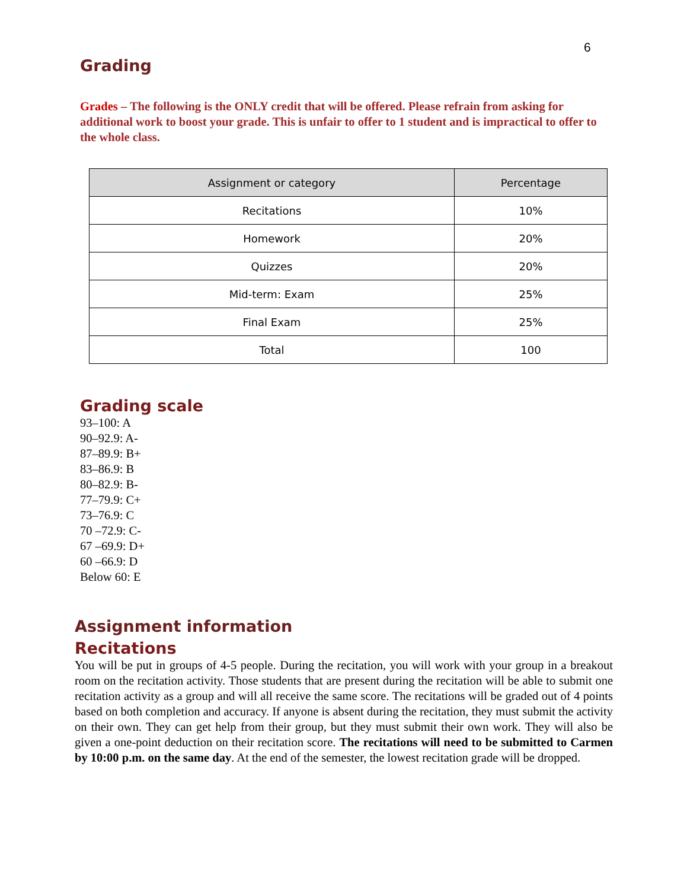6
Grading
Grades – The following is the ONLY credit that will be offered. Please refrain from asking for additional work to boost your grade. This is unfair to offer to 1 student and is impractical to offer to the whole class.
| Assignment or category | Percentage |
| --- | --- |
| Recitations | 10% |
| Homework | 20% |
| Quizzes | 20% |
| Mid-term: Exam | 25% |
| Final Exam | 25% |
| Total | 100 |
Grading scale
93–100: A
90–92.9: A-
87–89.9: B+
83–86.9: B
80–82.9: B-
77–79.9: C+
73–76.9: C
70 –72.9: C-
67 –69.9: D+
60 –66.9: D
Below 60: E
Assignment information
Recitations
You will be put in groups of 4-5 people. During the recitation, you will work with your group in a breakout room on the recitation activity. Those students that are present during the recitation will be able to submit one recitation activity as a group and will all receive the same score. The recitations will be graded out of 4 points based on both completion and accuracy. If anyone is absent during the recitation, they must submit the activity on their own. They can get help from their group, but they must submit their own work. They will also be given a one-point deduction on their recitation score. The recitations will need to be submitted to Carmen by 10:00 p.m. on the same day. At the end of the semester, the lowest recitation grade will be dropped.